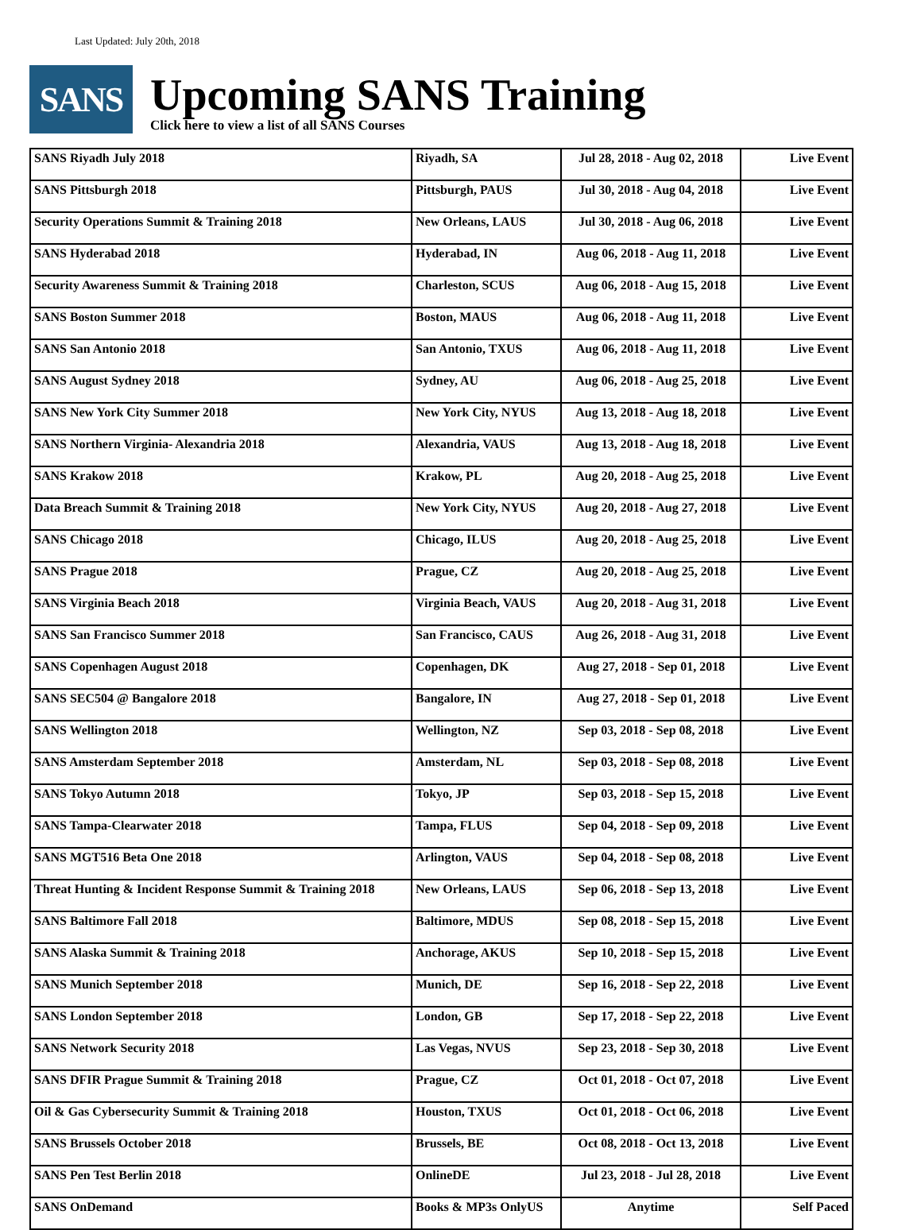Last Updated: July 20th, 2018
SANS
Upcoming SANS Training
Click here to view a list of all SANS Courses
| SANS Riyadh July 2018 | Riyadh, SA | Jul 28, 2018 - Aug 02, 2018 | Live Event |
| SANS Pittsburgh 2018 | Pittsburgh, PAUS | Jul 30, 2018 - Aug 04, 2018 | Live Event |
| Security Operations Summit & Training 2018 | New Orleans, LAUS | Jul 30, 2018 - Aug 06, 2018 | Live Event |
| SANS Hyderabad 2018 | Hyderabad, IN | Aug 06, 2018 - Aug 11, 2018 | Live Event |
| Security Awareness Summit & Training 2018 | Charleston, SCUS | Aug 06, 2018 - Aug 15, 2018 | Live Event |
| SANS Boston Summer 2018 | Boston, MAUS | Aug 06, 2018 - Aug 11, 2018 | Live Event |
| SANS San Antonio 2018 | San Antonio, TXUS | Aug 06, 2018 - Aug 11, 2018 | Live Event |
| SANS August Sydney 2018 | Sydney, AU | Aug 06, 2018 - Aug 25, 2018 | Live Event |
| SANS New York City Summer 2018 | New York City, NYUS | Aug 13, 2018 - Aug 18, 2018 | Live Event |
| SANS Northern Virginia- Alexandria 2018 | Alexandria, VAUS | Aug 13, 2018 - Aug 18, 2018 | Live Event |
| SANS Krakow 2018 | Krakow, PL | Aug 20, 2018 - Aug 25, 2018 | Live Event |
| Data Breach Summit & Training 2018 | New York City, NYUS | Aug 20, 2018 - Aug 27, 2018 | Live Event |
| SANS Chicago 2018 | Chicago, ILUS | Aug 20, 2018 - Aug 25, 2018 | Live Event |
| SANS Prague 2018 | Prague, CZ | Aug 20, 2018 - Aug 25, 2018 | Live Event |
| SANS Virginia Beach 2018 | Virginia Beach, VAUS | Aug 20, 2018 - Aug 31, 2018 | Live Event |
| SANS San Francisco Summer 2018 | San Francisco, CAUS | Aug 26, 2018 - Aug 31, 2018 | Live Event |
| SANS Copenhagen August 2018 | Copenhagen, DK | Aug 27, 2018 - Sep 01, 2018 | Live Event |
| SANS SEC504 @ Bangalore 2018 | Bangalore, IN | Aug 27, 2018 - Sep 01, 2018 | Live Event |
| SANS Wellington 2018 | Wellington, NZ | Sep 03, 2018 - Sep 08, 2018 | Live Event |
| SANS Amsterdam September 2018 | Amsterdam, NL | Sep 03, 2018 - Sep 08, 2018 | Live Event |
| SANS Tokyo Autumn 2018 | Tokyo, JP | Sep 03, 2018 - Sep 15, 2018 | Live Event |
| SANS Tampa-Clearwater 2018 | Tampa, FLUS | Sep 04, 2018 - Sep 09, 2018 | Live Event |
| SANS MGT516 Beta One 2018 | Arlington, VAUS | Sep 04, 2018 - Sep 08, 2018 | Live Event |
| Threat Hunting & Incident Response Summit & Training 2018 | New Orleans, LAUS | Sep 06, 2018 - Sep 13, 2018 | Live Event |
| SANS Baltimore Fall 2018 | Baltimore, MDUS | Sep 08, 2018 - Sep 15, 2018 | Live Event |
| SANS Alaska Summit & Training 2018 | Anchorage, AKUS | Sep 10, 2018 - Sep 15, 2018 | Live Event |
| SANS Munich September 2018 | Munich, DE | Sep 16, 2018 - Sep 22, 2018 | Live Event |
| SANS London September 2018 | London, GB | Sep 17, 2018 - Sep 22, 2018 | Live Event |
| SANS Network Security 2018 | Las Vegas, NVUS | Sep 23, 2018 - Sep 30, 2018 | Live Event |
| SANS DFIR Prague Summit & Training 2018 | Prague, CZ | Oct 01, 2018 - Oct 07, 2018 | Live Event |
| Oil & Gas Cybersecurity Summit & Training 2018 | Houston, TXUS | Oct 01, 2018 - Oct 06, 2018 | Live Event |
| SANS Brussels October 2018 | Brussels, BE | Oct 08, 2018 - Oct 13, 2018 | Live Event |
| SANS Pen Test Berlin 2018 | OnlineDE | Jul 23, 2018 - Jul 28, 2018 | Live Event |
| SANS OnDemand | Books & MP3s OnlyUS | Anytime | Self Paced |